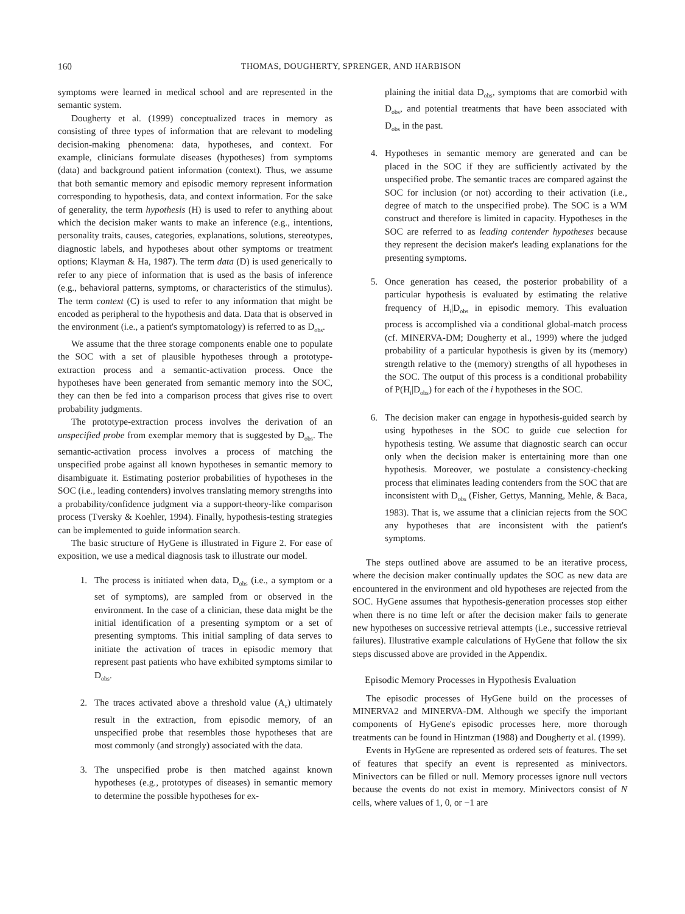160
THOMAS, DOUGHERTY, SPRENGER, AND HARBISON
symptoms were learned in medical school and are represented in the semantic system.
Dougherty et al. (1999) conceptualized traces in memory as consisting of three types of information that are relevant to modeling decision-making phenomena: data, hypotheses, and context. For example, clinicians formulate diseases (hypotheses) from symptoms (data) and background patient information (context). Thus, we assume that both semantic memory and episodic memory represent information corresponding to hypothesis, data, and context information. For the sake of generality, the term hypothesis (H) is used to refer to anything about which the decision maker wants to make an inference (e.g., intentions, personality traits, causes, categories, explanations, solutions, stereotypes, diagnostic labels, and hypotheses about other symptoms or treatment options; Klayman & Ha, 1987). The term data (D) is used generically to refer to any piece of information that is used as the basis of inference (e.g., behavioral patterns, symptoms, or characteristics of the stimulus). The term context (C) is used to refer to any information that might be encoded as peripheral to the hypothesis and data. Data that is observed in the environment (i.e., a patient's symptomatology) is referred to as D<sub>obs</sub>.
We assume that the three storage components enable one to populate the SOC with a set of plausible hypotheses through a prototype-extraction process and a semantic-activation process. Once the hypotheses have been generated from semantic memory into the SOC, they can then be fed into a comparison process that gives rise to overt probability judgments.
The prototype-extraction process involves the derivation of an unspecified probe from exemplar memory that is suggested by D<sub>obs</sub>. The semantic-activation process involves a process of matching the unspecified probe against all known hypotheses in semantic memory to disambiguate it. Estimating posterior probabilities of hypotheses in the SOC (i.e., leading contenders) involves translating memory strengths into a probability/confidence judgment via a support-theory-like comparison process (Tversky & Koehler, 1994). Finally, hypothesis-testing strategies can be implemented to guide information search.
The basic structure of HyGene is illustrated in Figure 2. For ease of exposition, we use a medical diagnosis task to illustrate our model.
1. The process is initiated when data, D<sub>obs</sub> (i.e., a symptom or a set of symptoms), are sampled from or observed in the environment. In the case of a clinician, these data might be the initial identification of a presenting symptom or a set of presenting symptoms. This initial sampling of data serves to initiate the activation of traces in episodic memory that represent past patients who have exhibited symptoms similar to D<sub>obs</sub>.
2. The traces activated above a threshold value (A<sub>c</sub>) ultimately result in the extraction, from episodic memory, of an unspecified probe that resembles those hypotheses that are most commonly (and strongly) associated with the data.
3. The unspecified probe is then matched against known hypotheses (e.g., prototypes of diseases) in semantic memory to determine the possible hypotheses for ex-
plaining the initial data D<sub>obs</sub>, symptoms that are comorbid with D<sub>obs</sub>, and potential treatments that have been associated with D<sub>obs</sub> in the past.
4. Hypotheses in semantic memory are generated and can be placed in the SOC if they are sufficiently activated by the unspecified probe. The semantic traces are compared against the SOC for inclusion (or not) according to their activation (i.e., degree of match to the unspecified probe). The SOC is a WM construct and therefore is limited in capacity. Hypotheses in the SOC are referred to as leading contender hypotheses because they represent the decision maker's leading explanations for the presenting symptoms.
5. Once generation has ceased, the posterior probability of a particular hypothesis is evaluated by estimating the relative frequency of H<sub>i</sub>|D<sub>obs</sub> in episodic memory. This evaluation process is accomplished via a conditional global-match process (cf. MINERVA-DM; Dougherty et al., 1999) where the judged probability of a particular hypothesis is given by its (memory) strength relative to the (memory) strengths of all hypotheses in the SOC. The output of this process is a conditional probability of P(H<sub>i</sub>|D<sub>obs</sub>) for each of the i hypotheses in the SOC.
6. The decision maker can engage in hypothesis-guided search by using hypotheses in the SOC to guide cue selection for hypothesis testing. We assume that diagnostic search can occur only when the decision maker is entertaining more than one hypothesis. Moreover, we postulate a consistency-checking process that eliminates leading contenders from the SOC that are inconsistent with D<sub>obs</sub> (Fisher, Gettys, Manning, Mehle, & Baca, 1983). That is, we assume that a clinician rejects from the SOC any hypotheses that are inconsistent with the patient's symptoms.
The steps outlined above are assumed to be an iterative process, where the decision maker continually updates the SOC as new data are encountered in the environment and old hypotheses are rejected from the SOC. HyGene assumes that hypothesis-generation processes stop either when there is no time left or after the decision maker fails to generate new hypotheses on successive retrieval attempts (i.e., successive retrieval failures). Illustrative example calculations of HyGene that follow the six steps discussed above are provided in the Appendix.
Episodic Memory Processes in Hypothesis Evaluation
The episodic processes of HyGene build on the processes of MINERVA2 and MINERVA-DM. Although we specify the important components of HyGene's episodic processes here, more thorough treatments can be found in Hintzman (1988) and Dougherty et al. (1999).
Events in HyGene are represented as ordered sets of features. The set of features that specify an event is represented as minivectors. Minivectors can be filled or null. Memory processes ignore null vectors because the events do not exist in memory. Minivectors consist of N cells, where values of 1, 0, or −1 are